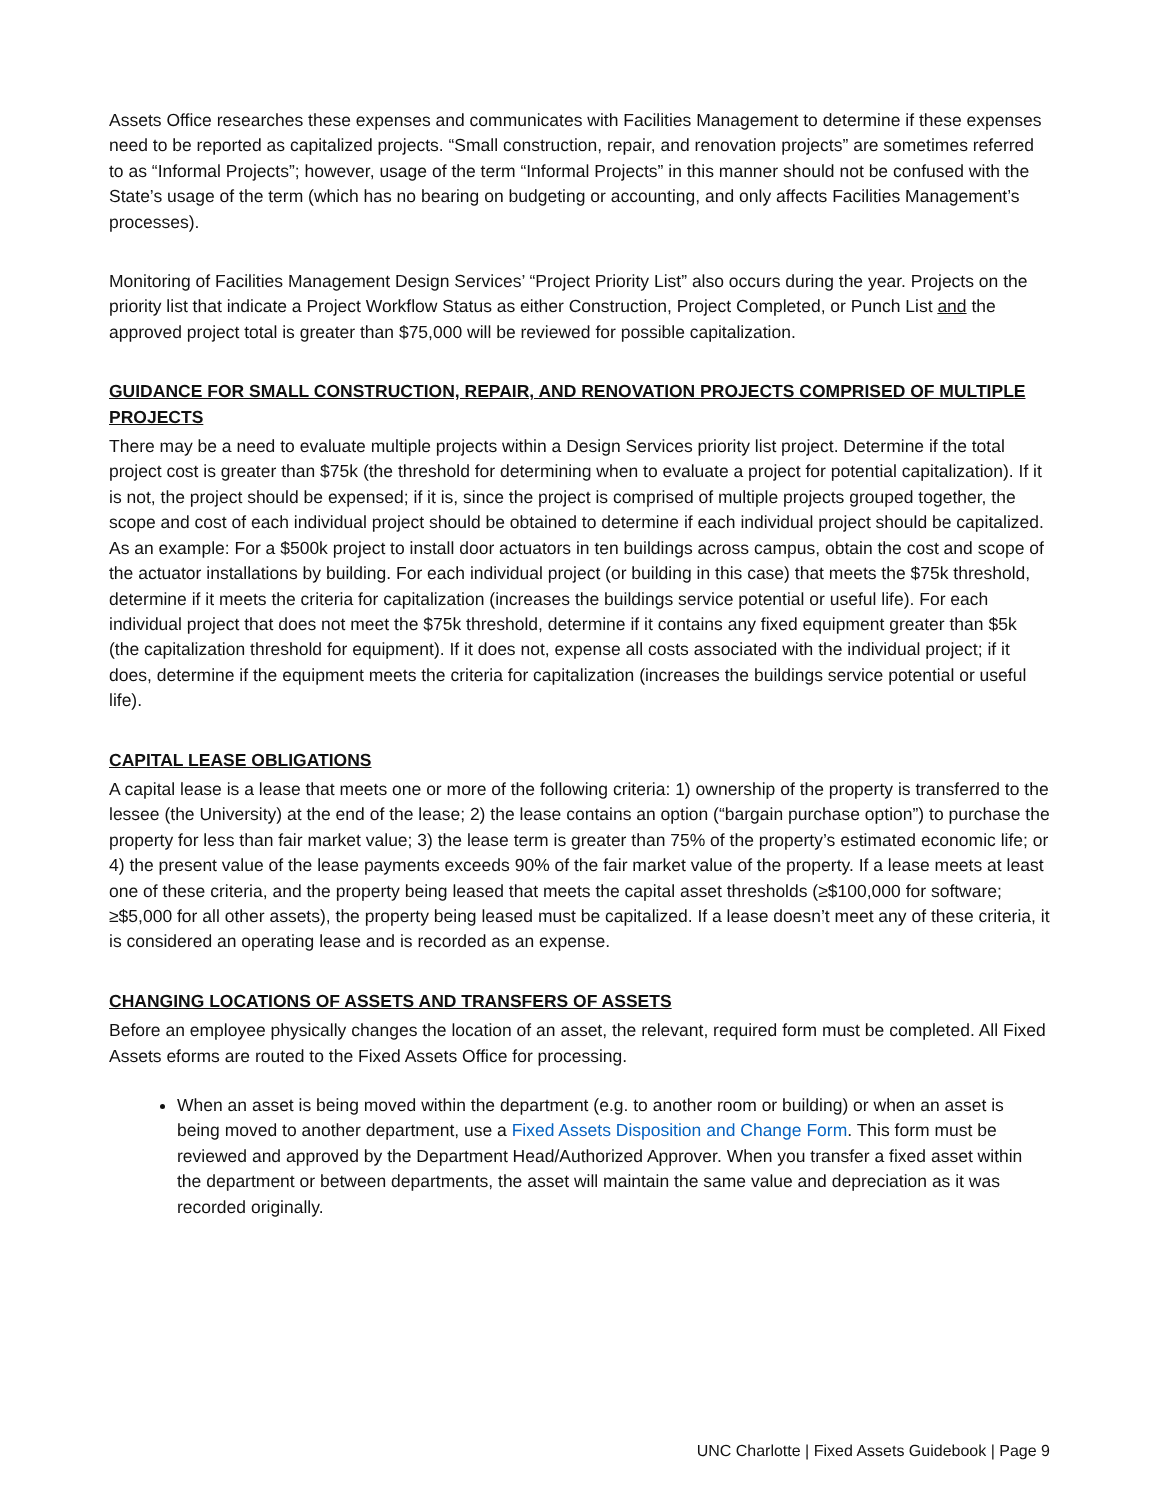Assets Office researches these expenses and communicates with Facilities Management to determine if these expenses need to be reported as capitalized projects. “Small construction, repair, and renovation projects” are sometimes referred to as “Informal Projects”; however, usage of the term “Informal Projects” in this manner should not be confused with the State’s usage of the term (which has no bearing on budgeting or accounting, and only affects Facilities Management’s processes).
Monitoring of Facilities Management Design Services’ “Project Priority List” also occurs during the year. Projects on the priority list that indicate a Project Workflow Status as either Construction, Project Completed, or Punch List and the approved project total is greater than $75,000 will be reviewed for possible capitalization.
GUIDANCE FOR SMALL CONSTRUCTION, REPAIR, AND RENOVATION PROJECTS COMPRISED OF MULTIPLE PROJECTS
There may be a need to evaluate multiple projects within a Design Services priority list project. Determine if the total project cost is greater than $75k (the threshold for determining when to evaluate a project for potential capitalization). If it is not, the project should be expensed; if it is, since the project is comprised of multiple projects grouped together, the scope and cost of each individual project should be obtained to determine if each individual project should be capitalized. As an example: For a $500k project to install door actuators in ten buildings across campus, obtain the cost and scope of the actuator installations by building. For each individual project (or building in this case) that meets the $75k threshold, determine if it meets the criteria for capitalization (increases the buildings service potential or useful life). For each individual project that does not meet the $75k threshold, determine if it contains any fixed equipment greater than $5k (the capitalization threshold for equipment). If it does not, expense all costs associated with the individual project; if it does, determine if the equipment meets the criteria for capitalization (increases the buildings service potential or useful life).
CAPITAL LEASE OBLIGATIONS
A capital lease is a lease that meets one or more of the following criteria: 1) ownership of the property is transferred to the lessee (the University) at the end of the lease; 2) the lease contains an option (“bargain purchase option”) to purchase the property for less than fair market value; 3) the lease term is greater than 75% of the property’s estimated economic life; or 4) the present value of the lease payments exceeds 90% of the fair market value of the property. If a lease meets at least one of these criteria, and the property being leased that meets the capital asset thresholds (≥$100,000 for software; ≥$5,000 for all other assets), the property being leased must be capitalized. If a lease doesn’t meet any of these criteria, it is considered an operating lease and is recorded as an expense.
CHANGING LOCATIONS OF ASSETS AND TRANSFERS OF ASSETS
Before an employee physically changes the location of an asset, the relevant, required form must be completed. All Fixed Assets eforms are routed to the Fixed Assets Office for processing.
When an asset is being moved within the department (e.g. to another room or building) or when an asset is being moved to another department, use a Fixed Assets Disposition and Change Form. This form must be reviewed and approved by the Department Head/Authorized Approver. When you transfer a fixed asset within the department or between departments, the asset will maintain the same value and depreciation as it was recorded originally.
UNC Charlotte | Fixed Assets Guidebook | Page 9